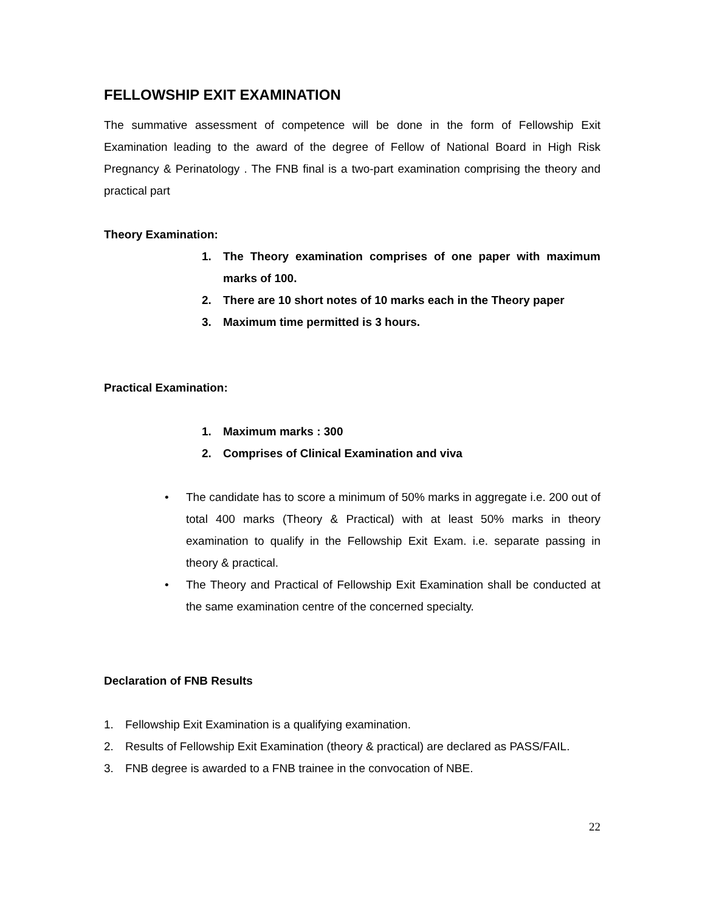FELLOWSHIP EXIT EXAMINATION
The summative assessment of competence will be done in the form of Fellowship Exit Examination leading to the award of the degree of Fellow of National Board in High Risk Pregnancy & Perinatology . The FNB final is a two-part examination comprising the theory and practical part
Theory Examination:
1. The Theory examination comprises of one paper with maximum marks of 100.
2. There are 10 short notes of 10 marks each in the Theory paper
3. Maximum time permitted is 3 hours.
Practical Examination:
1. Maximum marks : 300
2. Comprises of Clinical Examination and viva
• The candidate has to score a minimum of 50% marks in aggregate i.e. 200 out of total 400 marks (Theory & Practical) with at least 50% marks in theory examination to qualify in the Fellowship Exit Exam. i.e. separate passing in theory & practical.
• The Theory and Practical of Fellowship Exit Examination shall be conducted at the same examination centre of the concerned specialty.
Declaration of FNB Results
1. Fellowship Exit Examination is a qualifying examination.
2. Results of Fellowship Exit Examination (theory & practical) are declared as PASS/FAIL.
3. FNB degree is awarded to a FNB trainee in the convocation of NBE.
22